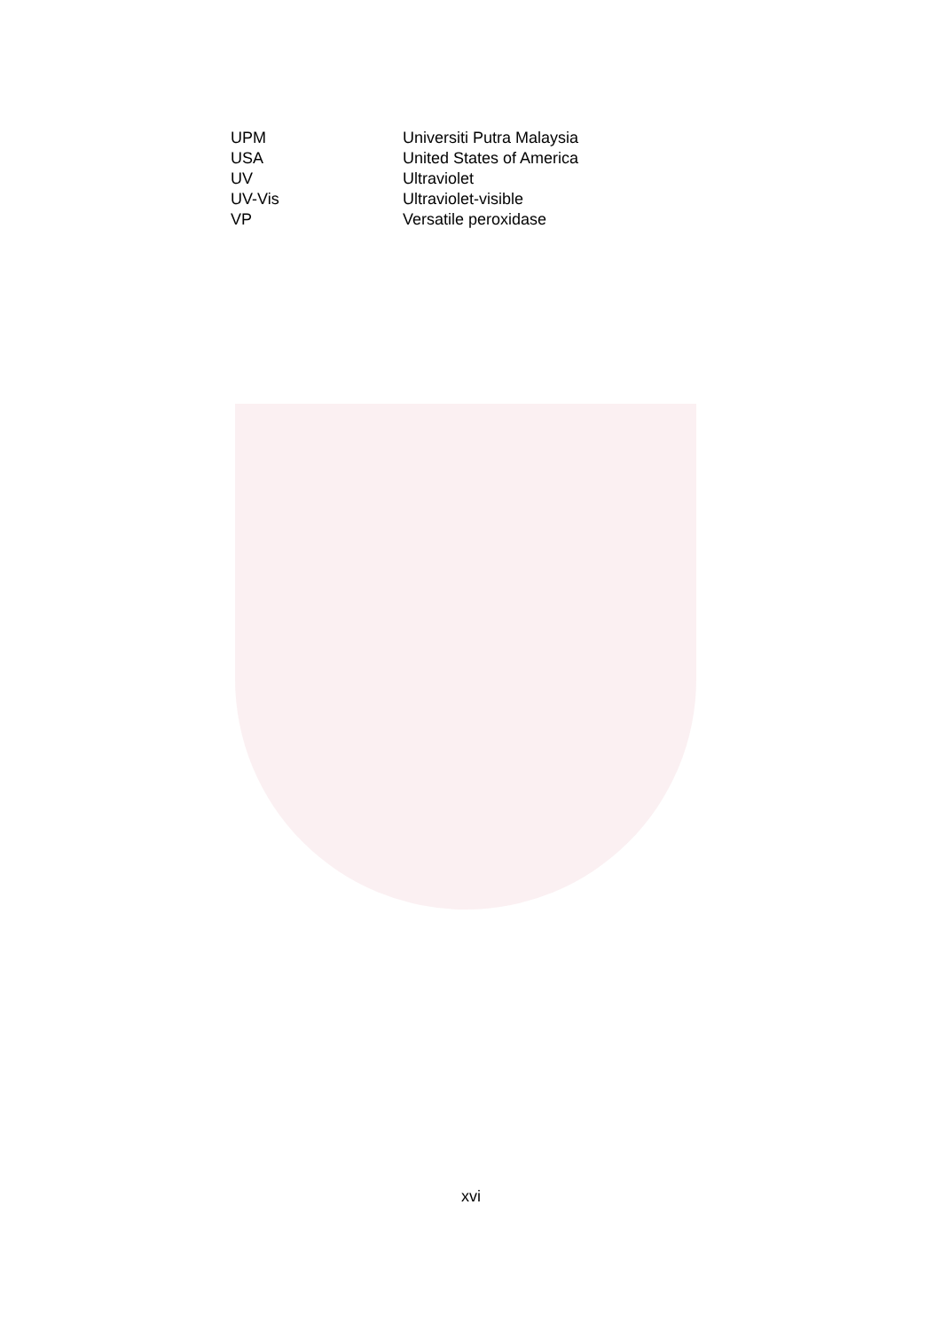| UPM | Universiti Putra Malaysia |
| USA | United States of America |
| UV | Ultraviolet |
| UV-Vis | Ultraviolet-visible |
| VP | Versatile peroxidase |
xvi